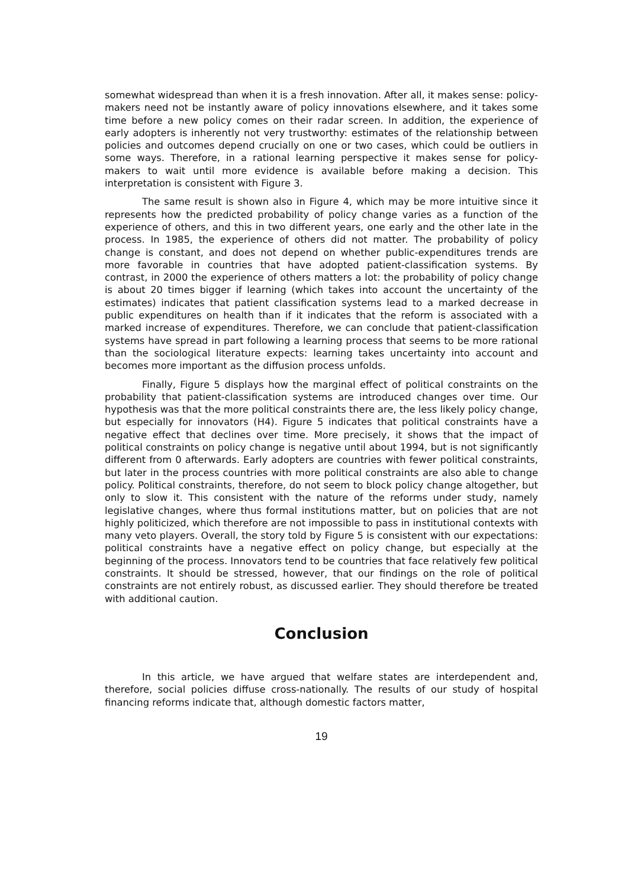somewhat widespread than when it is a fresh innovation. After all, it makes sense: policy-makers need not be instantly aware of policy innovations elsewhere, and it takes some time before a new policy comes on their radar screen. In addition, the experience of early adopters is inherently not very trustworthy: estimates of the relationship between policies and outcomes depend crucially on one or two cases, which could be outliers in some ways. Therefore, in a rational learning perspective it makes sense for policy-makers to wait until more evidence is available before making a decision. This interpretation is consistent with Figure 3.
The same result is shown also in Figure 4, which may be more intuitive since it represents how the predicted probability of policy change varies as a function of the experience of others, and this in two different years, one early and the other late in the process. In 1985, the experience of others did not matter. The probability of policy change is constant, and does not depend on whether public-expenditures trends are more favorable in countries that have adopted patient-classification systems. By contrast, in 2000 the experience of others matters a lot: the probability of policy change is about 20 times bigger if learning (which takes into account the uncertainty of the estimates) indicates that patient classification systems lead to a marked decrease in public expenditures on health than if it indicates that the reform is associated with a marked increase of expenditures. Therefore, we can conclude that patient-classification systems have spread in part following a learning process that seems to be more rational than the sociological literature expects: learning takes uncertainty into account and becomes more important as the diffusion process unfolds.
Finally, Figure 5 displays how the marginal effect of political constraints on the probability that patient-classification systems are introduced changes over time. Our hypothesis was that the more political constraints there are, the less likely policy change, but especially for innovators (H4). Figure 5 indicates that political constraints have a negative effect that declines over time. More precisely, it shows that the impact of political constraints on policy change is negative until about 1994, but is not significantly different from 0 afterwards. Early adopters are countries with fewer political constraints, but later in the process countries with more political constraints are also able to change policy. Political constraints, therefore, do not seem to block policy change altogether, but only to slow it. This consistent with the nature of the reforms under study, namely legislative changes, where thus formal institutions matter, but on policies that are not highly politicized, which therefore are not impossible to pass in institutional contexts with many veto players. Overall, the story told by Figure 5 is consistent with our expectations: political constraints have a negative effect on policy change, but especially at the beginning of the process. Innovators tend to be countries that face relatively few political constraints. It should be stressed, however, that our findings on the role of political constraints are not entirely robust, as discussed earlier. They should therefore be treated with additional caution.
Conclusion
In this article, we have argued that welfare states are interdependent and, therefore, social policies diffuse cross-nationally. The results of our study of hospital financing reforms indicate that, although domestic factors matter,
19